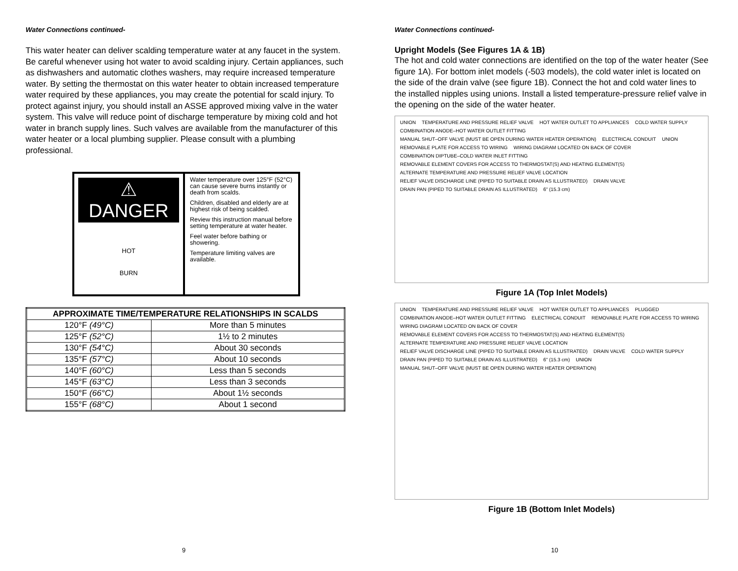Water Connections continued-
This water heater can deliver scalding temperature water at any faucet in the system. Be careful whenever using hot water to avoid scalding injury. Certain appliances, such as dishwashers and automatic clothes washers, may require increased temperature water. By setting the thermostat on this water heater to obtain increased temperature water required by these appliances, you may create the potential for scald injury. To protect against injury, you should install an ASSE approved mixing valve in the water system. This valve will reduce point of discharge temperature by mixing cold and hot water in branch supply lines. Such valves are available from the manufacturer of this water heater or a local plumbing supplier. Please consult with a plumbing professional.
⚠ DANGER
HOT
BURN
Water temperature over 125°F (52°C) can cause severe burns instantly or death from scalds.
Children, disabled and elderly are at highest risk of being scalded.
Review this instruction manual before setting temperature at water heater.
Feel water before bathing or showering.
Temperature limiting valves are available.
| APPROXIMATE TIME/TEMPERATURE RELATIONSHIPS IN SCALDS | |
| --- | --- |
| 120°F (49°C) | More than 5 minutes |
| 125°F (52°C) | 1½ to 2 minutes |
| 130°F (54°C) | About 30 seconds |
| 135°F (57°C) | About 10 seconds |
| 140°F (60°C) | Less than 5 seconds |
| 145°F (63°C) | Less than 3 seconds |
| 150°F (66°C) | About 1½ seconds |
| 155°F (68°C) | About 1 second |
9
Water Connections continued-
Upright Models (See Figures 1A & 1B)
The hot and cold water connections are identified on the top of the water heater (See figure 1A). For bottom inlet models (-503 models), the cold water inlet is located on the side of the drain valve (see figure 1B). Connect the hot and cold water lines to the installed nipples using unions. Install a listed temperature-pressure relief valve in the opening on the side of the water heater.
UNION TEMPERATURE AND PRESSURE RELIEF VALVE HOT WATER OUTLET TO APPLIANCES COLD WATER SUPPLY COMBINATION ANODE–HOT WATER OUTLET FITTING MANUAL SHUT–OFF VALVE (MUST BE OPEN DURING WATER HEATER OPERATION) ELECTRICAL CONDUIT UNION REMOVABLE PLATE FOR ACCESS TO WIRING WIRING DIAGRAM LOCATED ON BACK OF COVER COMBINATION DIPTUBE–COLD WATER INLET FITTING REMOVABLE ELEMENT COVERS FOR ACCESS TO THERMOSTAT(S) AND HEATING ELEMENT(S) ALTERNATE TEMPERATURE AND PRESSURE RELIEF VALVE LOCATION RELIEF VALVE DISCHARGE LINE (PIPED TO SUITABLE DRAIN AS ILLUSTRATED) DRAIN VALVE DRAIN PAN (PIPED TO SUITABLE DRAIN AS ILLUSTRATED) 6" (15.3 cm)
Figure 1A (Top Inlet Models)
UNION TEMPERATURE AND PRESSURE RELIEF VALVE HOT WATER OUTLET TO APPLIANCES PLUGGED COMBINATION ANODE–HOT WATER OUTLET FITTING ELECTRICAL CONDUIT REMOVABLE PLATE FOR ACCESS TO WIRING WIRING DIAGRAM LOCATED ON BACK OF COVER REMOVABLE ELEMENT COVERS FOR ACCESS TO THERMOSTAT(S) AND HEATING ELEMENT(S) ALTERNATE TEMPERATURE AND PRESSURE RELIEF VALVE LOCATION RELIEF VALVE DISCHARGE LINE (PIPED TO SUITABLE DRAIN AS ILLUSTRATED) DRAIN VALVE COLD WATER SUPPLY DRAIN PAN (PIPED TO SUITABLE DRAIN AS ILLUSTRATED) 6" (15.3 cm) UNION MANUAL SHUT–OFF VALVE (MUST BE OPEN DURING WATER HEATER OPERATION)
Figure 1B (Bottom Inlet Models)
10